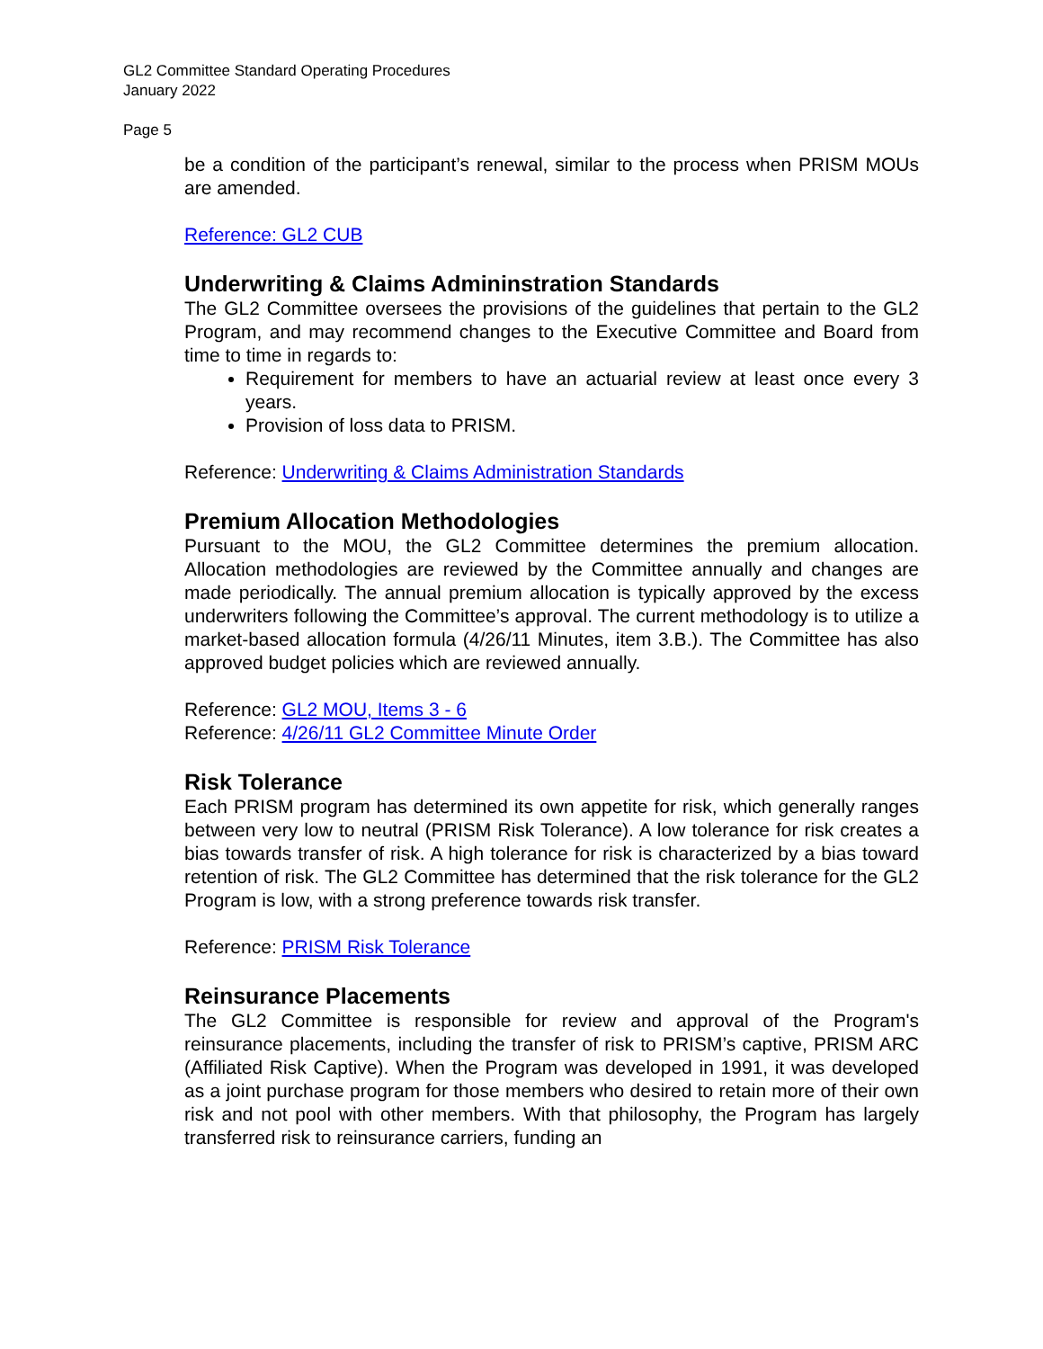GL2 Committee Standard Operating Procedures
January 2022
Page 5
be a condition of the participant’s renewal, similar to the process when PRISM MOUs are amended.
Reference: GL2 CUB
Underwriting & Claims Admininstration Standards
The GL2 Committee oversees the provisions of the guidelines that pertain to the GL2 Program, and may recommend changes to the Executive Committee and Board from time to time in regards to:
Requirement for members to have an actuarial review at least once every 3 years.
Provision of loss data to PRISM.
Reference: Underwriting & Claims Administration Standards
Premium Allocation Methodologies
Pursuant to the MOU, the GL2 Committee determines the premium allocation. Allocation methodologies are reviewed by the Committee annually and changes are made periodically. The annual premium allocation is typically approved by the excess underwriters following the Committee’s approval. The current methodology is to utilize a market-based allocation formula (4/26/11 Minutes, item 3.B.). The Committee has also approved budget policies which are reviewed annually.
Reference: GL2 MOU, Items 3 - 6
Reference: 4/26/11 GL2 Committee Minute Order
Risk Tolerance
Each PRISM program has determined its own appetite for risk, which generally ranges between very low to neutral (PRISM Risk Tolerance). A low tolerance for risk creates a bias towards transfer of risk. A high tolerance for risk is characterized by a bias toward retention of risk. The GL2 Committee has determined that the risk tolerance for the GL2 Program is low, with a strong preference towards risk transfer.
Reference: PRISM Risk Tolerance
Reinsurance Placements
The GL2 Committee is responsible for review and approval of the Program's reinsurance placements, including the transfer of risk to PRISM’s captive, PRISM ARC (Affiliated Risk Captive). When the Program was developed in 1991, it was developed as a joint purchase program for those members who desired to retain more of their own risk and not pool with other members. With that philosophy, the Program has largely transferred risk to reinsurance carriers, funding an